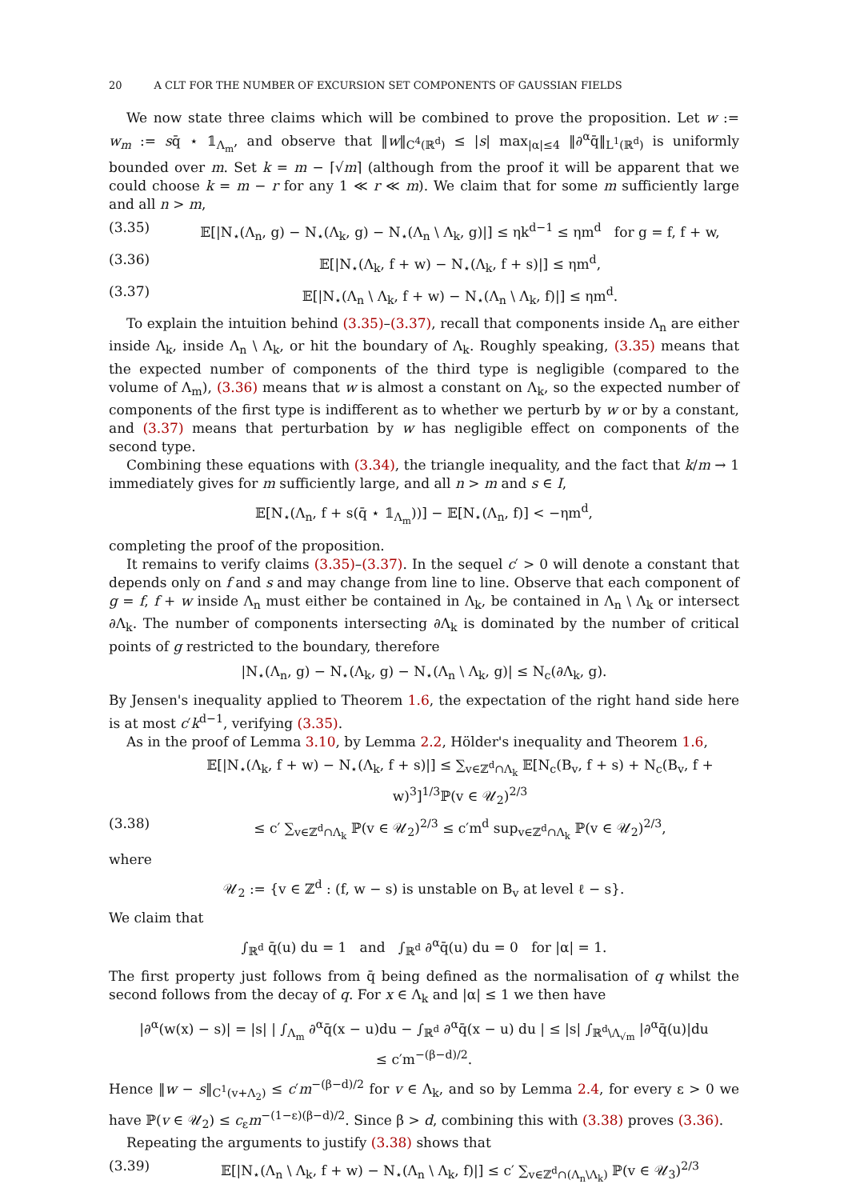20 A CLT FOR THE NUMBER OF EXCURSION SET COMPONENTS OF GAUSSIAN FIELDS
We now state three claims which will be combined to prove the proposition. Let w := w<sub>m</sub> := sq̄ ⋆ 𝟙<sub>Λ<sub>m</sub></sub>, and observe that ‖w‖<sub>C<sup>4</sup>(ℝ<sup>d</sup>)</sub> ≤ |s| max<sub>|α|≤4</sub> ‖∂<sup>α</sup>q̄‖<sub>L<sup>1</sup>(ℝ<sup>d</sup>)</sub> is uniformly bounded over m. Set k = m − ⌈√m⌉ (although from the proof it will be apparent that we could choose k = m − r for any 1 ≪ r ≪ m). We claim that for some m sufficiently large and all n > m,
(3.35) 𝔼[|N<sub>⋆</sub>(Λ<sub>n</sub>, g) − N<sub>⋆</sub>(Λ<sub>k</sub>, g) − N<sub>⋆</sub>(Λ<sub>n</sub> \ Λ<sub>k</sub>, g)|] ≤ ηk<sup>d−1</sup> ≤ ηm<sup>d</sup> for g = f, f + w,
(3.36) 𝔼[|N<sub>⋆</sub>(Λ<sub>k</sub>, f + w) − N<sub>⋆</sub>(Λ<sub>k</sub>, f + s)|] ≤ ηm<sup>d</sup>,
(3.37) 𝔼[|N<sub>⋆</sub>(Λ<sub>n</sub> \ Λ<sub>k</sub>, f + w) − N<sub>⋆</sub>(Λ<sub>n</sub> \ Λ<sub>k</sub>, f)|] ≤ ηm<sup>d</sup>.
To explain the intuition behind (3.35)–(3.37), recall that components inside Λ<sub>n</sub> are either inside Λ<sub>k</sub>, inside Λ<sub>n</sub> \ Λ<sub>k</sub>, or hit the boundary of Λ<sub>k</sub>. Roughly speaking, (3.35) means that the expected number of components of the third type is negligible (compared to the volume of Λ<sub>m</sub>), (3.36) means that w is almost a constant on Λ<sub>k</sub>, so the expected number of components of the first type is indifferent as to whether we perturb by w or by a constant, and (3.37) means that perturbation by w has negligible effect on components of the second type.
Combining these equations with (3.34), the triangle inequality, and the fact that k/m → 1 immediately gives for m sufficiently large, and all n > m and s ∈ I,
𝔼[N<sub>⋆</sub>(Λ<sub>n</sub>, f + s(q̄ ⋆ 𝟙<sub>Λ<sub>m</sub></sub>))] − 𝔼[N<sub>⋆</sub>(Λ<sub>n</sub>, f)] < −ηm<sup>d</sup>,
completing the proof of the proposition.
It remains to verify claims (3.35)–(3.37). In the sequel c′ > 0 will denote a constant that depends only on f and s and may change from line to line. Observe that each component of g = f, f + w inside Λ<sub>n</sub> must either be contained in Λ<sub>k</sub>, be contained in Λ<sub>n</sub> \ Λ<sub>k</sub> or intersect ∂Λ<sub>k</sub>. The number of components intersecting ∂Λ<sub>k</sub> is dominated by the number of critical points of g restricted to the boundary, therefore
|N<sub>⋆</sub>(Λ<sub>n</sub>, g) − N<sub>⋆</sub>(Λ<sub>k</sub>, g) − N<sub>⋆</sub>(Λ<sub>n</sub> \ Λ<sub>k</sub>, g)| ≤ N<sub>c</sub>(∂Λ<sub>k</sub>, g).
By Jensen's inequality applied to Theorem 1.6, the expectation of the right hand side here is at most c′k<sup>d−1</sup>, verifying (3.35).
As in the proof of Lemma 3.10, by Lemma 2.2, Hölder's inequality and Theorem 1.6,
𝔼[|N<sub>⋆</sub>(Λ<sub>k</sub>, f + w) − N<sub>⋆</sub>(Λ<sub>k</sub>, f + s)|] ≤ ∑<sub>v∈ℤ<sup>d</sup>∩Λ<sub>k</sub></sub> 𝔼[N<sub>c</sub>(B<sub>v</sub>, f + s) + N<sub>c</sub>(B<sub>v</sub>, f + w)<sup>3</sup>]<sup>1/3</sup>ℙ(v ∈ 𝒰<sub>2</sub>)<sup>2/3</sup>
(3.38) ≤ c′ ∑<sub>v∈ℤ<sup>d</sup>∩Λ<sub>k</sub></sub> ℙ(v ∈ 𝒰<sub>2</sub>)<sup>2/3</sup> ≤ c′m<sup>d</sup> sup<sub>v∈ℤ<sup>d</sup>∩Λ<sub>k</sub></sub> ℙ(v ∈ 𝒰<sub>2</sub>)<sup>2/3</sup>,
where
𝒰<sub>2</sub> := {v ∈ ℤ<sup>d</sup> : (f, w − s) is unstable on B<sub>v</sub> at level ℓ − s}.
We claim that
∫<sub>ℝ<sup>d</sup></sub> q̄(u) du = 1 and ∫<sub>ℝ<sup>d</sup></sub> ∂<sup>α</sup>q̄(u) du = 0 for |α| = 1.
The first property just follows from q̄ being defined as the normalisation of q whilst the second follows from the decay of q. For x ∈ Λ<sub>k</sub> and |α| ≤ 1 we then have
|∂<sup>α</sup>(w(x) − s)| = |s| | ∫<sub>Λ<sub>m</sub></sub> ∂<sup>α</sup>q̄(x − u)du − ∫<sub>ℝ<sup>d</sup></sub> ∂<sup>α</sup>q̄(x − u) du | ≤ |s| ∫<sub>ℝ<sup>d</sup>\Λ<sub>√m</sub></sub> |∂<sup>α</sup>q̄(u)|du
≤ c′m<sup>−(β−d)/2</sup>.
Hence ‖w − s‖<sub>C<sup>1</sup>(v+Λ<sub>2</sub>)</sub> ≤ c′m<sup>−(β−d)/2</sup> for v ∈ Λ<sub>k</sub>, and so by Lemma 2.4, for every ε > 0 we have ℙ(v ∈ 𝒰<sub>2</sub>) ≤ c<sub>ε</sub>m<sup>−(1−ε)(β−d)/2</sup>. Since β > d, combining this with (3.38) proves (3.36).
Repeating the arguments to justify (3.38) shows that
(3.39) 𝔼[|N<sub>⋆</sub>(Λ<sub>n</sub> \ Λ<sub>k</sub>, f + w) − N<sub>⋆</sub>(Λ<sub>n</sub> \ Λ<sub>k</sub>, f)|] ≤ c′ ∑<sub>v∈ℤ<sup>d</sup>∩(Λ<sub>n</sub>\Λ<sub>k</sub>)</sub> ℙ(v ∈ 𝒰<sub>3</sub>)<sup>2/3</sup>